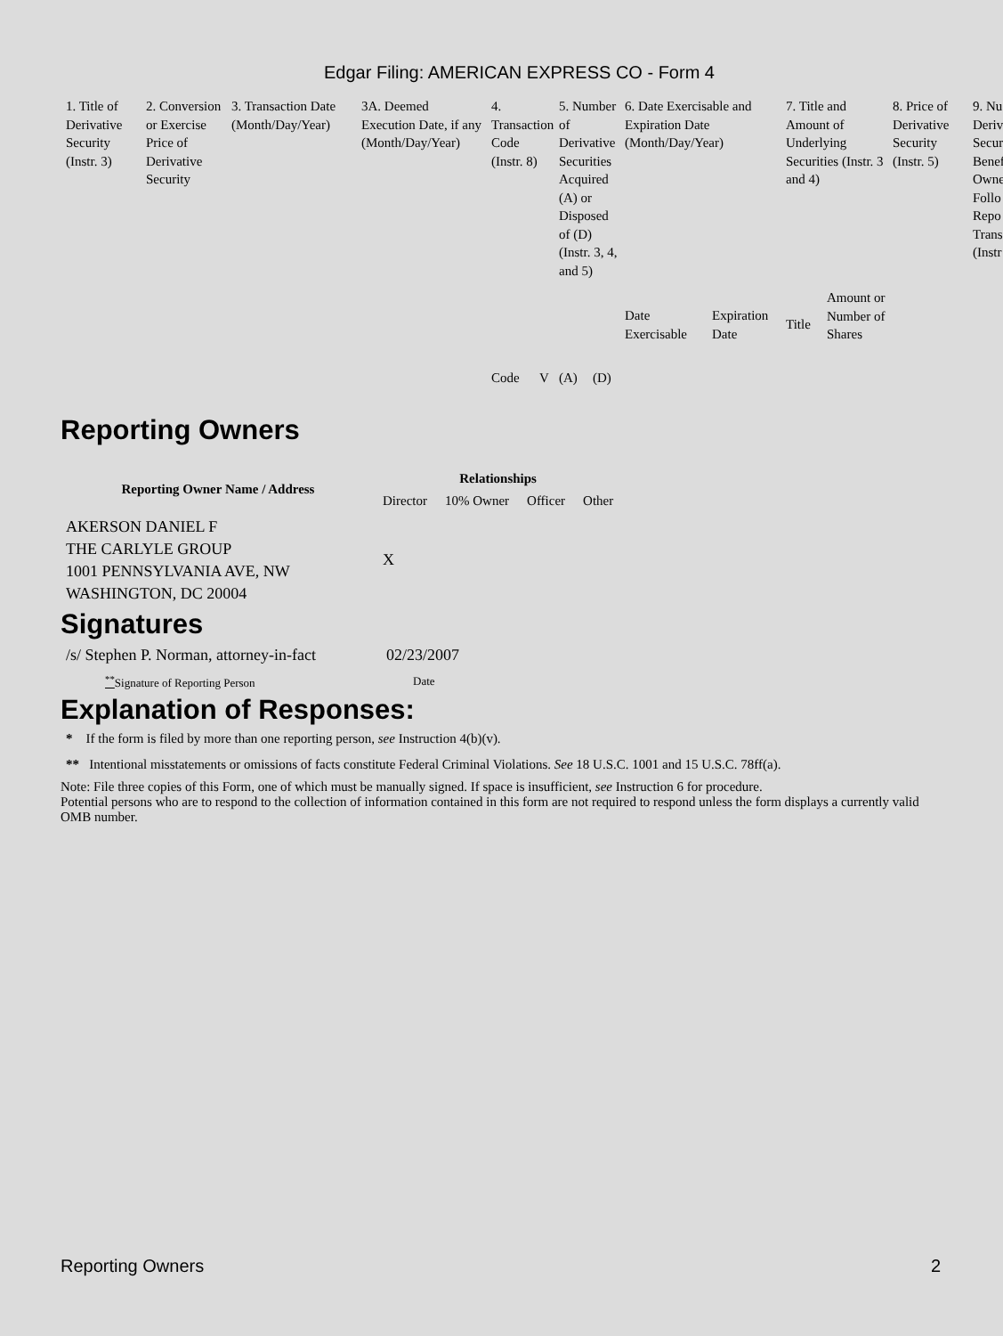Edgar Filing: AMERICAN EXPRESS CO - Form 4
| 1. Title of Derivative Security (Instr. 3) | 2. Conversion or Exercise Price of Derivative Security | 3. Transaction Date (Month/Day/Year) | 3A. Deemed Execution Date, if any (Month/Day/Year) | 4. Transaction Code (Instr. 8) | | 5. Number of Derivative Securities Acquired (A) or Disposed of (D) (Instr. 3, 4, and 5) | | 6. Date Exercisable and Expiration Date (Month/Day/Year) | | 7. Title and Amount of Underlying Securities (Instr. 3 and 4) | | 8. Price of Derivative Security (Instr. 5) | 9. Nu Deriv Secur Benef Owne Follo Repo Trans (Instr |
| | | | | Code | V | (A) | (D) | Date Exercisable | Expiration Date | Title | Amount or Number of Shares | | |
Reporting Owners
| Reporting Owner Name / Address | Relationships | | | |
| --- | --- | --- | --- | --- |
| | Director | 10% Owner | Officer | Other |
| AKERSON DANIEL F THE CARLYLE GROUP 1001 PENNSYLVANIA AVE, NW WASHINGTON, DC 20004 | X | | | |
Signatures
| /s/ Stephen P. Norman, attorney-in-fact | 02/23/2007 |
| <sup>**</sup> Signature of Reporting Person | Date |
Explanation of Responses:
* If the form is filed by more than one reporting person, see Instruction 4(b)(v).
** Intentional misstatements or omissions of facts constitute Federal Criminal Violations. See 18 U.S.C. 1001 and 15 U.S.C. 78ff(a).
Note: File three copies of this Form, one of which must be manually signed. If space is insufficient, see Instruction 6 for procedure.
Potential persons who are to respond to the collection of information contained in this form are not required to respond unless the form displays a currently valid OMB number.
Reporting Owners 2